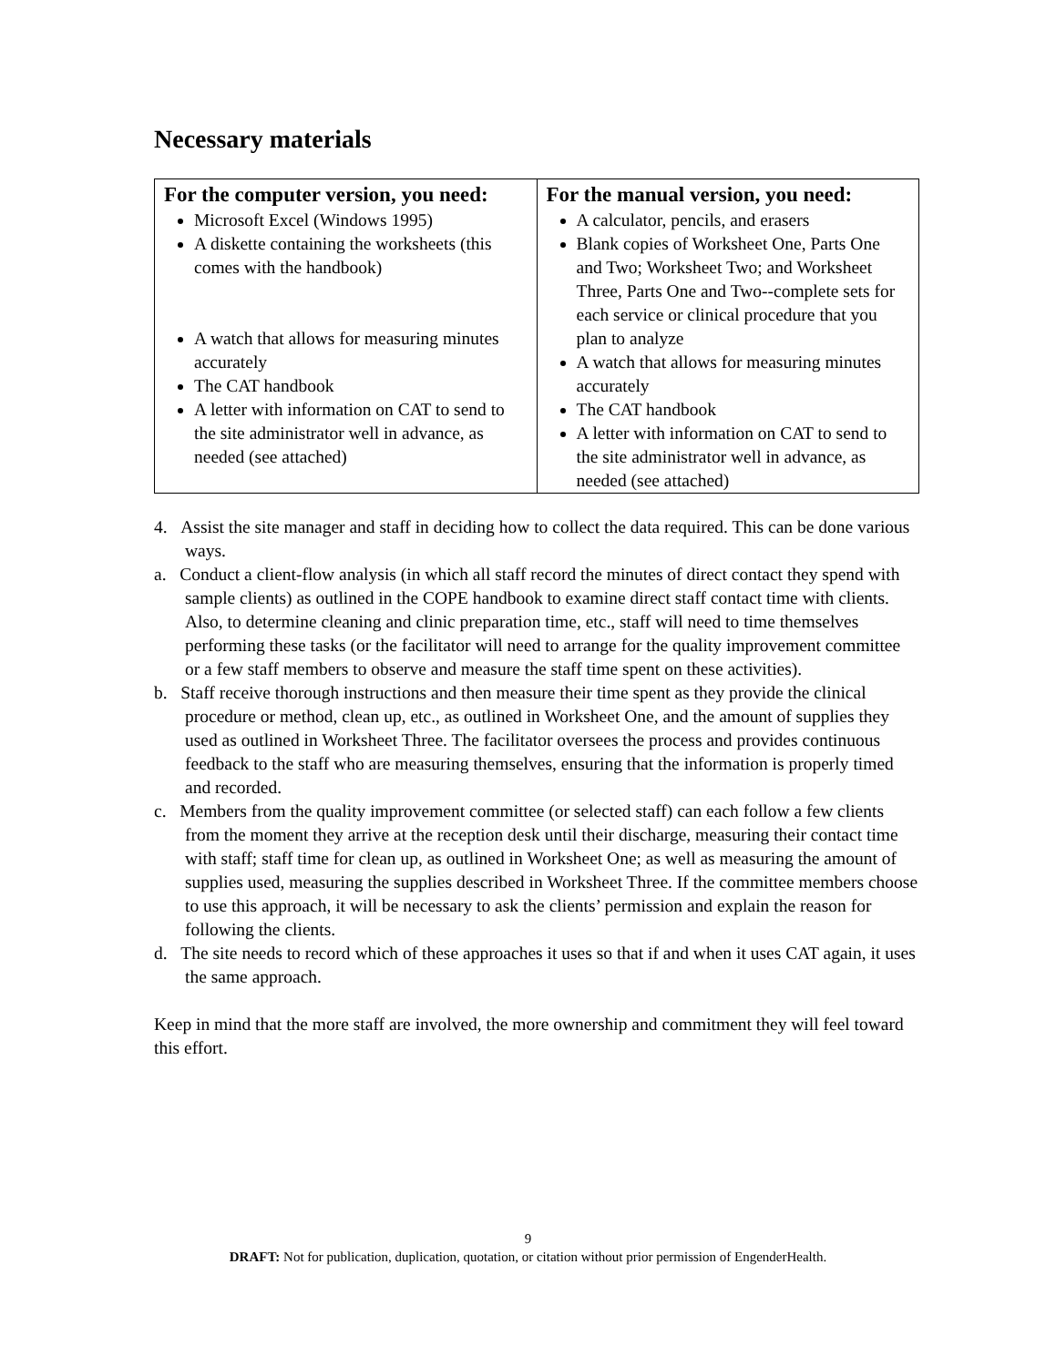Necessary materials
| For the computer version, you need: Microsoft Excel (Windows 1995) A diskette containing the worksheets (this comes with the handbook) A watch that allows for measuring minutes accurately The CAT handbook A letter with information on CAT to send to the site administrator well in advance, as needed (see attached) | For the manual version, you need: A calculator, pencils, and erasers Blank copies of Worksheet One, Parts One and Two; Worksheet Two; and Worksheet Three, Parts One and Two--complete sets for each service or clinical procedure that you plan to analyze A watch that allows for measuring minutes accurately The CAT handbook A letter with information on CAT to send to the site administrator well in advance, as needed (see attached) |
4. Assist the site manager and staff in deciding how to collect the data required. This can be done various ways.
a. Conduct a client-flow analysis (in which all staff record the minutes of direct contact they spend with sample clients) as outlined in the COPE handbook to examine direct staff contact time with clients. Also, to determine cleaning and clinic preparation time, etc., staff will need to time themselves performing these tasks (or the facilitator will need to arrange for the quality improvement committee or a few staff members to observe and measure the staff time spent on these activities).
b. Staff receive thorough instructions and then measure their time spent as they provide the clinical procedure or method, clean up, etc., as outlined in Worksheet One, and the amount of supplies they used as outlined in Worksheet Three. The facilitator oversees the process and provides continuous feedback to the staff who are measuring themselves, ensuring that the information is properly timed and recorded.
c. Members from the quality improvement committee (or selected staff) can each follow a few clients from the moment they arrive at the reception desk until their discharge, measuring their contact time with staff; staff time for clean up, as outlined in Worksheet One; as well as measuring the amount of supplies used, measuring the supplies described in Worksheet Three. If the committee members choose to use this approach, it will be necessary to ask the clients’ permission and explain the reason for following the clients.
d. The site needs to record which of these approaches it uses so that if and when it uses CAT again, it uses the same approach.
Keep in mind that the more staff are involved, the more ownership and commitment they will feel toward this effort.
9
DRAFT: Not for publication, duplication, quotation, or citation without prior permission of EngenderHealth.